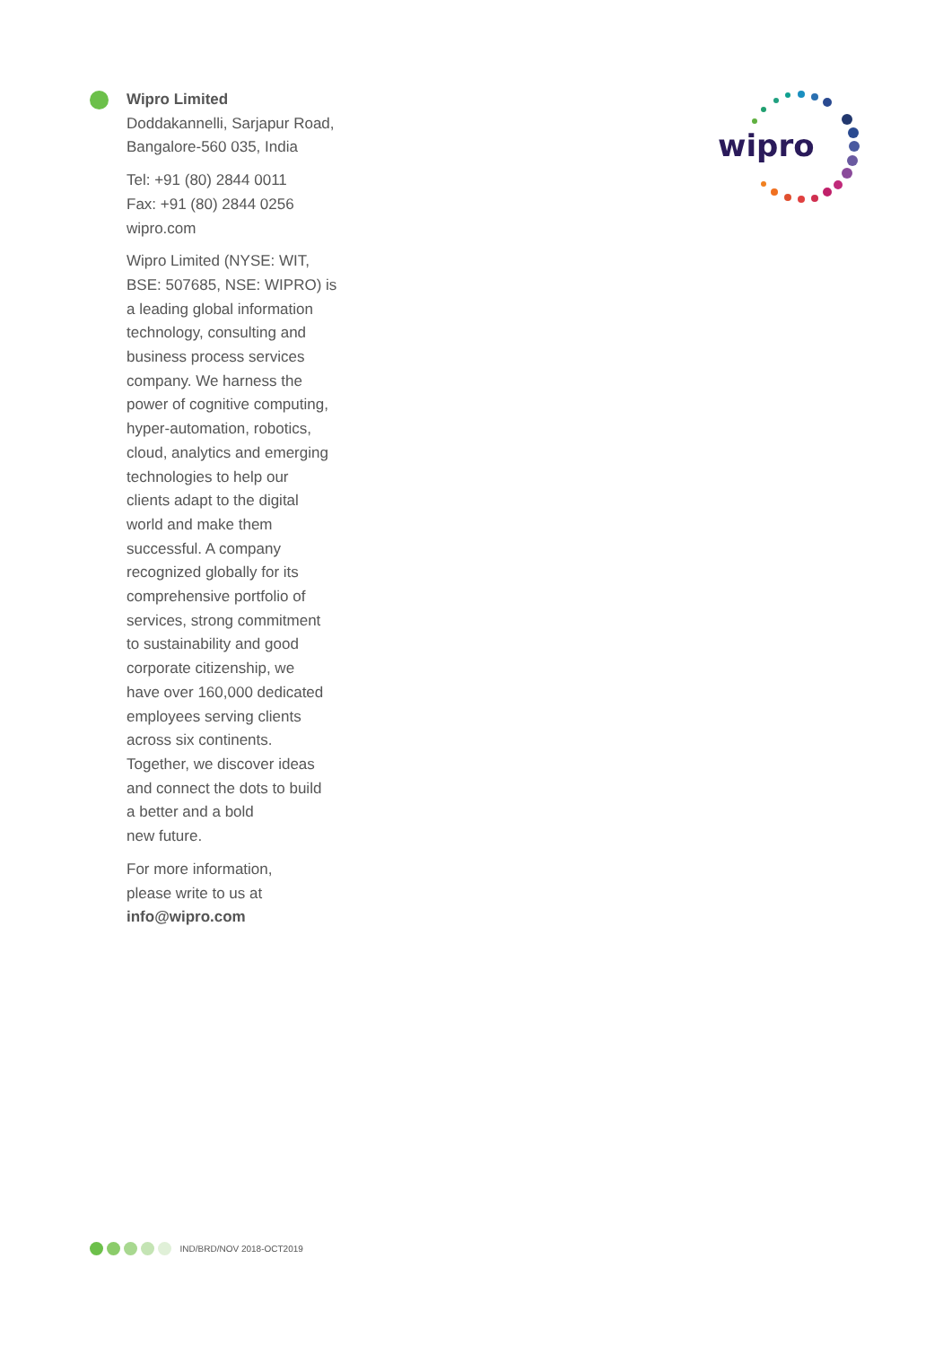Wipro Limited
Doddakannelli, Sarjapur Road,
Bangalore-560 035, India
Tel: +91 (80) 2844 0011
Fax: +91 (80) 2844 0256
wipro.com
Wipro Limited (NYSE: WIT,
BSE: 507685, NSE: WIPRO) is
a leading global information
technology, consulting and
business process services
company. We harness the
power of cognitive computing,
hyper-automation, robotics,
cloud, analytics and emerging
technologies to help our
clients adapt to the digital
world and make them
successful. A company
recognized globally for its
comprehensive portfolio of
services, strong commitment
to sustainability and good
corporate citizenship, we
have over 160,000 dedicated
employees serving clients
across six continents.
Together, we discover ideas
and connect the dots to build
a better and a bold
new future.
For more information,
please write to us at
info@wipro.com
wipro
IND/BRD/NOV 2018-OCT2019